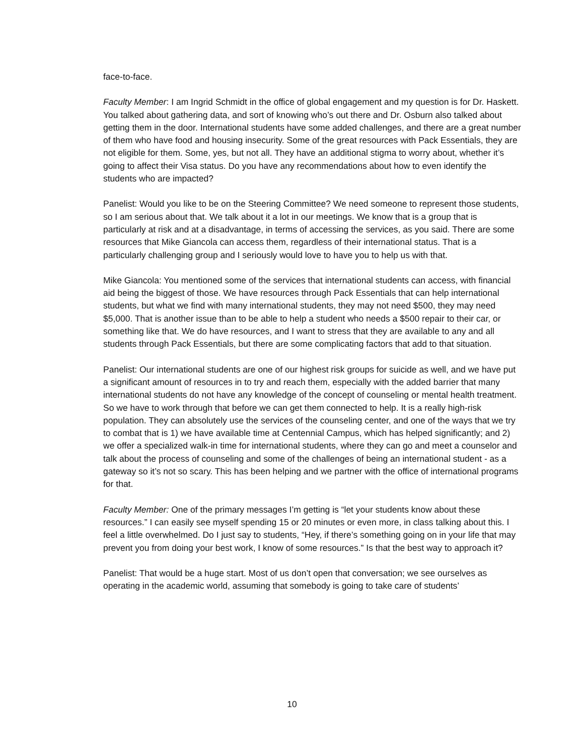face-to-face.
Faculty Member: I am Ingrid Schmidt in the office of global engagement and my question is for Dr. Haskett. You talked about gathering data, and sort of knowing who’s out there and Dr. Osburn also talked about getting them in the door. International students have some added challenges, and there are a great number of them who have food and housing insecurity. Some of the great resources with Pack Essentials, they are not eligible for them. Some, yes, but not all. They have an additional stigma to worry about, whether it’s going to affect their Visa status. Do you have any recommendations about how to even identify the students who are impacted?
Panelist: Would you like to be on the Steering Committee? We need someone to represent those students, so I am serious about that. We talk about it a lot in our meetings. We know that is a group that is particularly at risk and at a disadvantage, in terms of accessing the services, as you said. There are some resources that Mike Giancola can access them, regardless of their international status. That is a particularly challenging group and I seriously would love to have you to help us with that.
Mike Giancola: You mentioned some of the services that international students can access, with financial aid being the biggest of those. We have resources through Pack Essentials that can help international students, but what we find with many international students, they may not need $500, they may need $5,000. That is another issue than to be able to help a student who needs a $500 repair to their car, or something like that. We do have resources, and I want to stress that they are available to any and all students through Pack Essentials, but there are some complicating factors that add to that situation.
Panelist: Our international students are one of our highest risk groups for suicide as well, and we have put a significant amount of resources in to try and reach them, especially with the added barrier that many international students do not have any knowledge of the concept of counseling or mental health treatment. So we have to work through that before we can get them connected to help. It is a really high-risk population. They can absolutely use the services of the counseling center, and one of the ways that we try to combat that is 1) we have available time at Centennial Campus, which has helped significantly; and 2) we offer a specialized walk-in time for international students, where they can go and meet a counselor and talk about the process of counseling and some of the challenges of being an international student - as a gateway so it’s not so scary. This has been helping and we partner with the office of international programs for that.
Faculty Member: One of the primary messages I’m getting is “let your students know about these resources.” I can easily see myself spending 15 or 20 minutes or even more, in class talking about this. I feel a little overwhelmed. Do I just say to students, “Hey, if there’s something going on in your life that may prevent you from doing your best work, I know of some resources.” Is that the best way to approach it?
Panelist: That would be a huge start. Most of us don’t open that conversation; we see ourselves as operating in the academic world, assuming that somebody is going to take care of students’
10